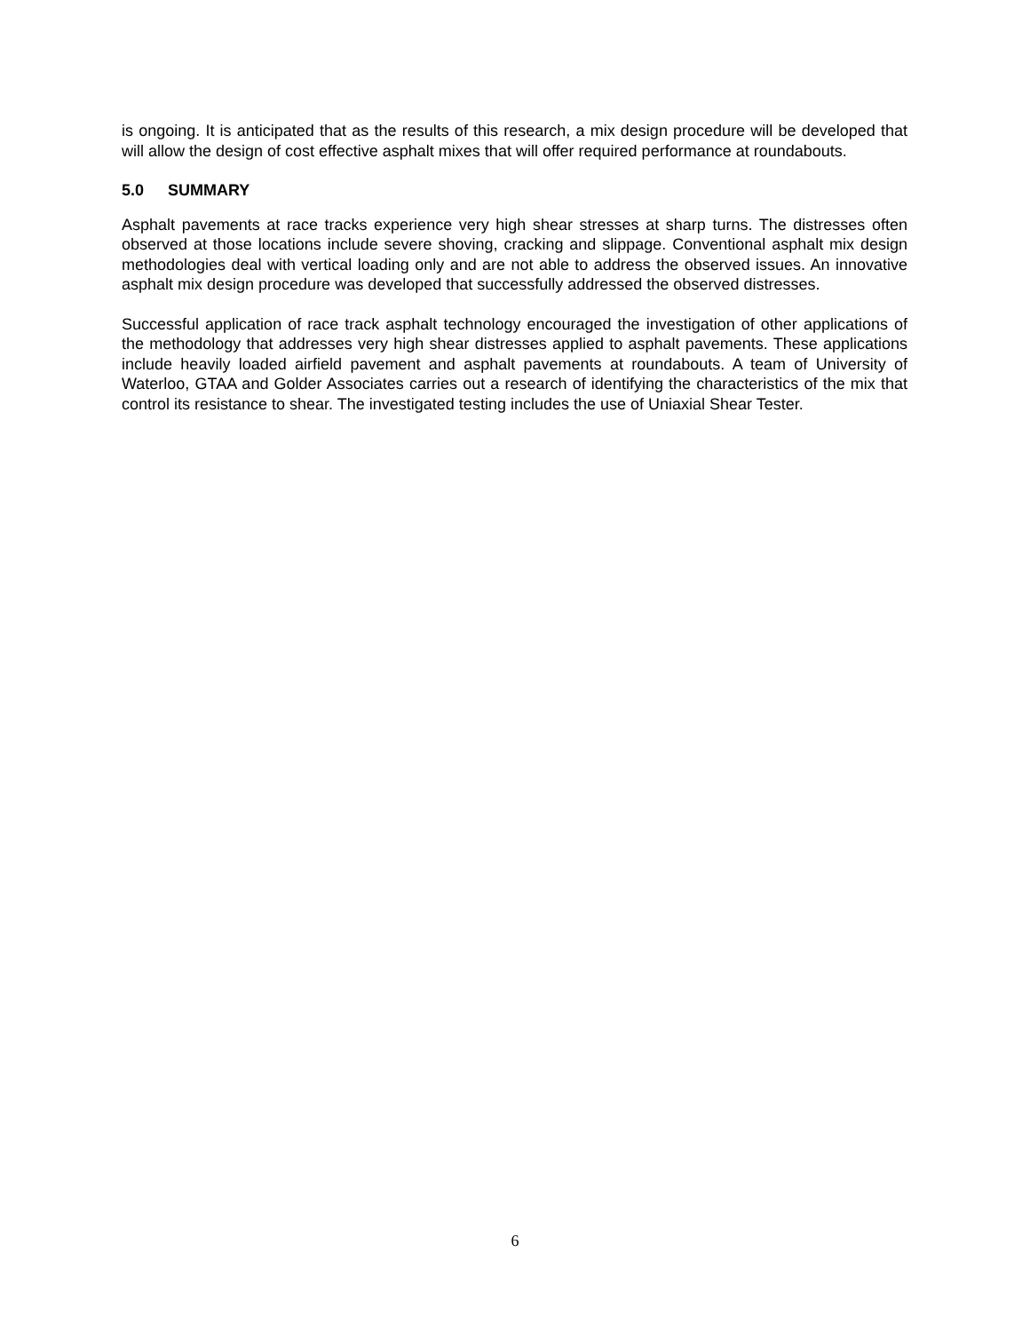is ongoing. It is anticipated that as the results of this research, a mix design procedure will be developed that will allow the design of cost effective asphalt mixes that will offer required performance at roundabouts.
5.0 SUMMARY
Asphalt pavements at race tracks experience very high shear stresses at sharp turns. The distresses often observed at those locations include severe shoving, cracking and slippage. Conventional asphalt mix design methodologies deal with vertical loading only and are not able to address the observed issues. An innovative asphalt mix design procedure was developed that successfully addressed the observed distresses.
Successful application of race track asphalt technology encouraged the investigation of other applications of the methodology that addresses very high shear distresses applied to asphalt pavements. These applications include heavily loaded airfield pavement and asphalt pavements at roundabouts. A team of University of Waterloo, GTAA and Golder Associates carries out a research of identifying the characteristics of the mix that control its resistance to shear. The investigated testing includes the use of Uniaxial Shear Tester.
6